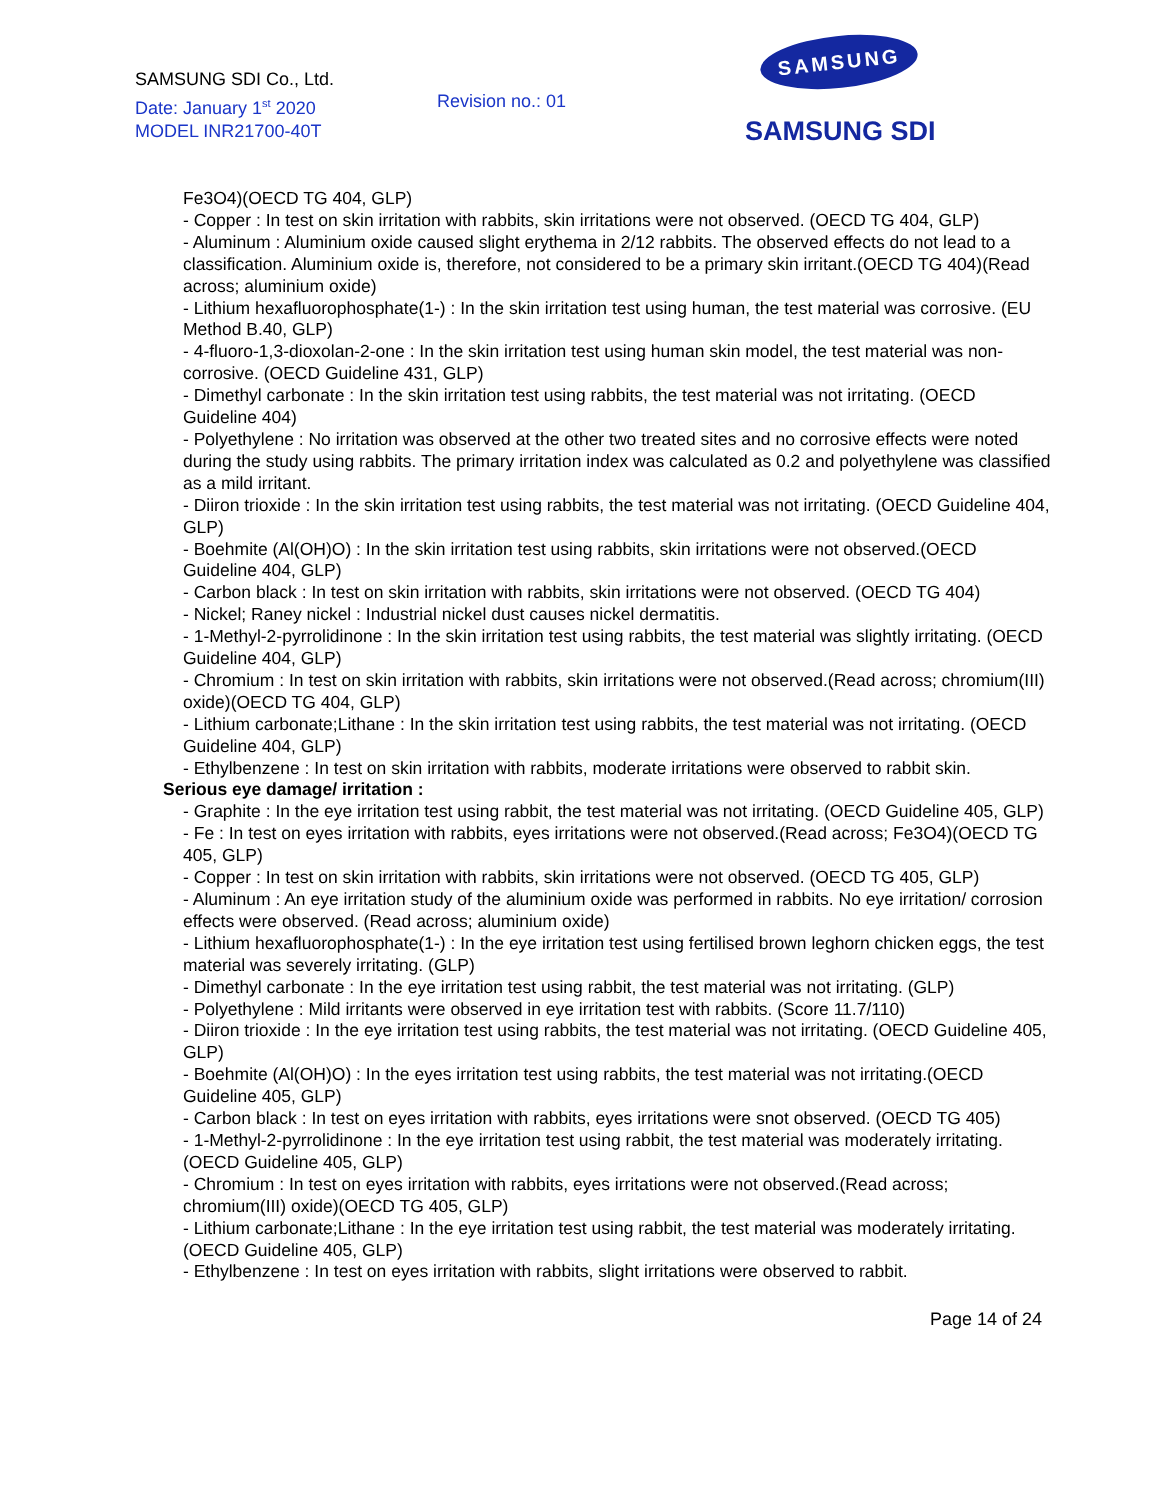SAMSUNG SDI Co., Ltd.
Date: January 1<sup>st</sup> 2020
MODEL INR21700-40T
Revision no.: 01
SAMSUNG
SAMSUNG SDI
Fe3O4)(OECD TG 404, GLP)
- Copper : In test on skin irritation with rabbits, skin irritations were not observed. (OECD TG 404, GLP)
- Aluminum : Aluminium oxide caused slight erythema in 2/12 rabbits. The observed effects do not lead to a classification. Aluminium oxide is, therefore, not considered to be a primary skin irritant.(OECD TG 404)(Read across; aluminium oxide)
- Lithium hexafluorophosphate(1-) : In the skin irritation test using human, the test material was corrosive. (EU Method B.40, GLP)
- 4-fluoro-1,3-dioxolan-2-one : In the skin irritation test using human skin model, the test material was non-corrosive. (OECD Guideline 431, GLP)
- Dimethyl carbonate : In the skin irritation test using rabbits, the test material was not irritating. (OECD Guideline 404)
- Polyethylene : No irritation was observed at the other two treated sites and no corrosive effects were noted during the study using rabbits. The primary irritation index was calculated as 0.2 and polyethylene was classified as a mild irritant.
- Diiron trioxide : In the skin irritation test using rabbits, the test material was not irritating. (OECD Guideline 404, GLP)
- Boehmite (Al(OH)O) : In the skin irritation test using rabbits, skin irritations were not observed.(OECD Guideline 404, GLP)
- Carbon black : In test on skin irritation with rabbits, skin irritations were not observed. (OECD TG 404)
- Nickel; Raney nickel : Industrial nickel dust causes nickel dermatitis.
- 1-Methyl-2-pyrrolidinone : In the skin irritation test using rabbits, the test material was slightly irritating. (OECD Guideline 404, GLP)
- Chromium : In test on skin irritation with rabbits, skin irritations were not observed.(Read across; chromium(III) oxide)(OECD TG 404, GLP)
- Lithium carbonate;Lithane : In the skin irritation test using rabbits, the test material was not irritating. (OECD Guideline 404, GLP)
- Ethylbenzene : In test on skin irritation with rabbits, moderate irritations were observed to rabbit skin.
Serious eye damage/ irritation :
- Graphite : In the eye irritation test using rabbit, the test material was not irritating. (OECD Guideline 405, GLP)
- Fe : In test on eyes irritation with rabbits, eyes irritations were not observed.(Read across; Fe3O4)(OECD TG 405, GLP)
- Copper : In test on skin irritation with rabbits, skin irritations were not observed. (OECD TG 405, GLP)
- Aluminum : An eye irritation study of the aluminium oxide was performed in rabbits. No eye irritation/ corrosion effects were observed. (Read across; aluminium oxide)
- Lithium hexafluorophosphate(1-) : In the eye irritation test using fertilised brown leghorn chicken eggs, the test material was severely irritating. (GLP)
- Dimethyl carbonate : In the eye irritation test using rabbit, the test material was not irritating. (GLP)
- Polyethylene : Mild irritants were observed in eye irritation test with rabbits. (Score 11.7/110)
- Diiron trioxide : In the eye irritation test using rabbits, the test material was not irritating. (OECD Guideline 405, GLP)
- Boehmite (Al(OH)O) : In the eyes irritation test using rabbits, the test material was not irritating.(OECD Guideline 405, GLP)
- Carbon black : In test on eyes irritation with rabbits, eyes irritations were snot observed. (OECD TG 405)
- 1-Methyl-2-pyrrolidinone : In the eye irritation test using rabbit, the test material was moderately irritating. (OECD Guideline 405, GLP)
- Chromium : In test on eyes irritation with rabbits, eyes irritations were not observed.(Read across; chromium(III) oxide)(OECD TG 405, GLP)
- Lithium carbonate;Lithane : In the eye irritation test using rabbit, the test material was moderately irritating. (OECD Guideline 405, GLP)
- Ethylbenzene : In test on eyes irritation with rabbits, slight irritations were observed to rabbit.
Page 14 of 24